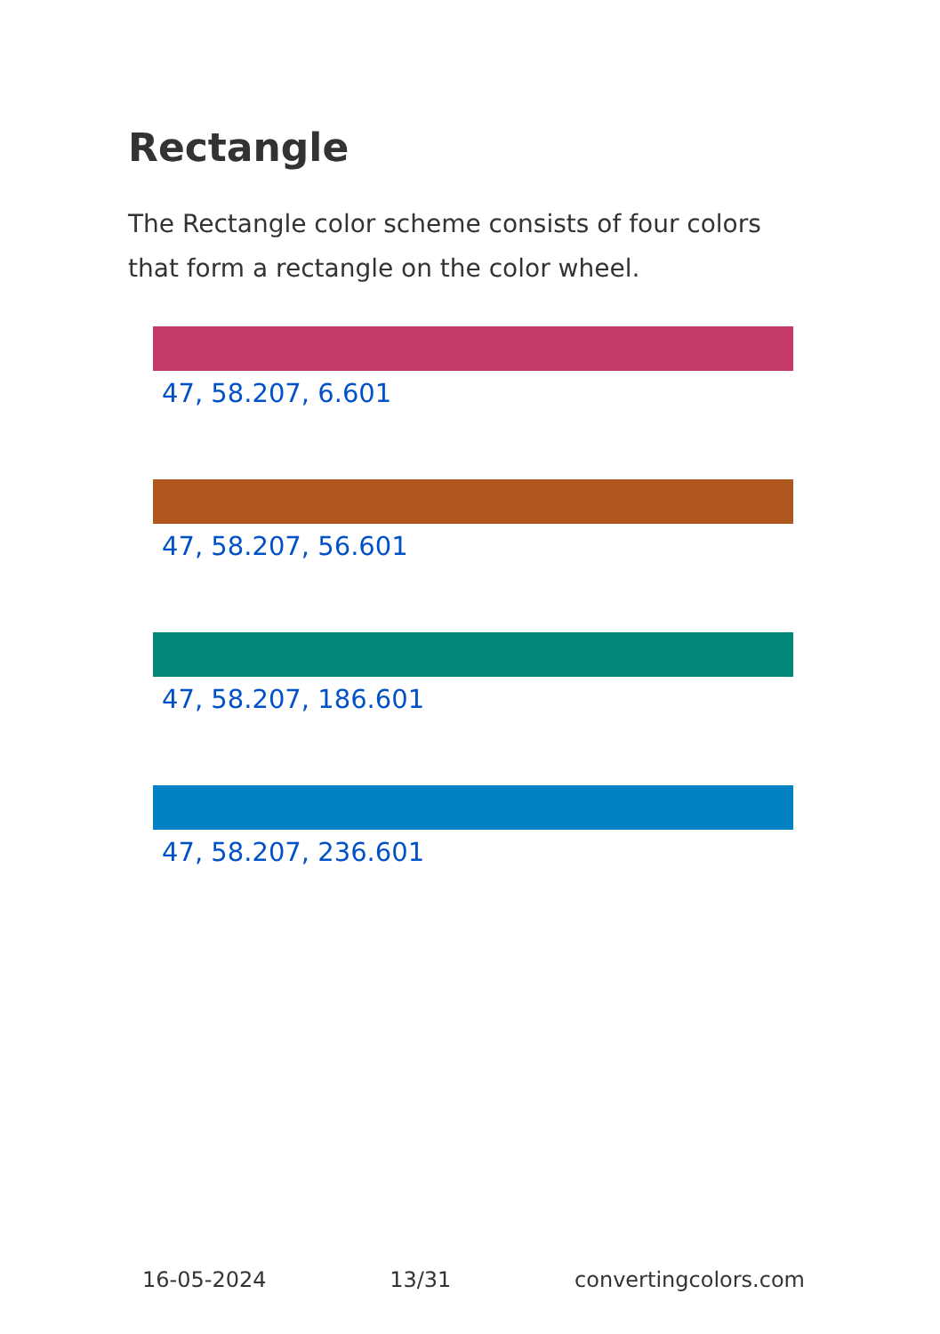Rectangle
The Rectangle color scheme consists of four colors that form a rectangle on the color wheel.
47, 58.207, 6.601
47, 58.207, 56.601
47, 58.207, 186.601
47, 58.207, 236.601
16-05-2024 13/31 convertingcolors.com